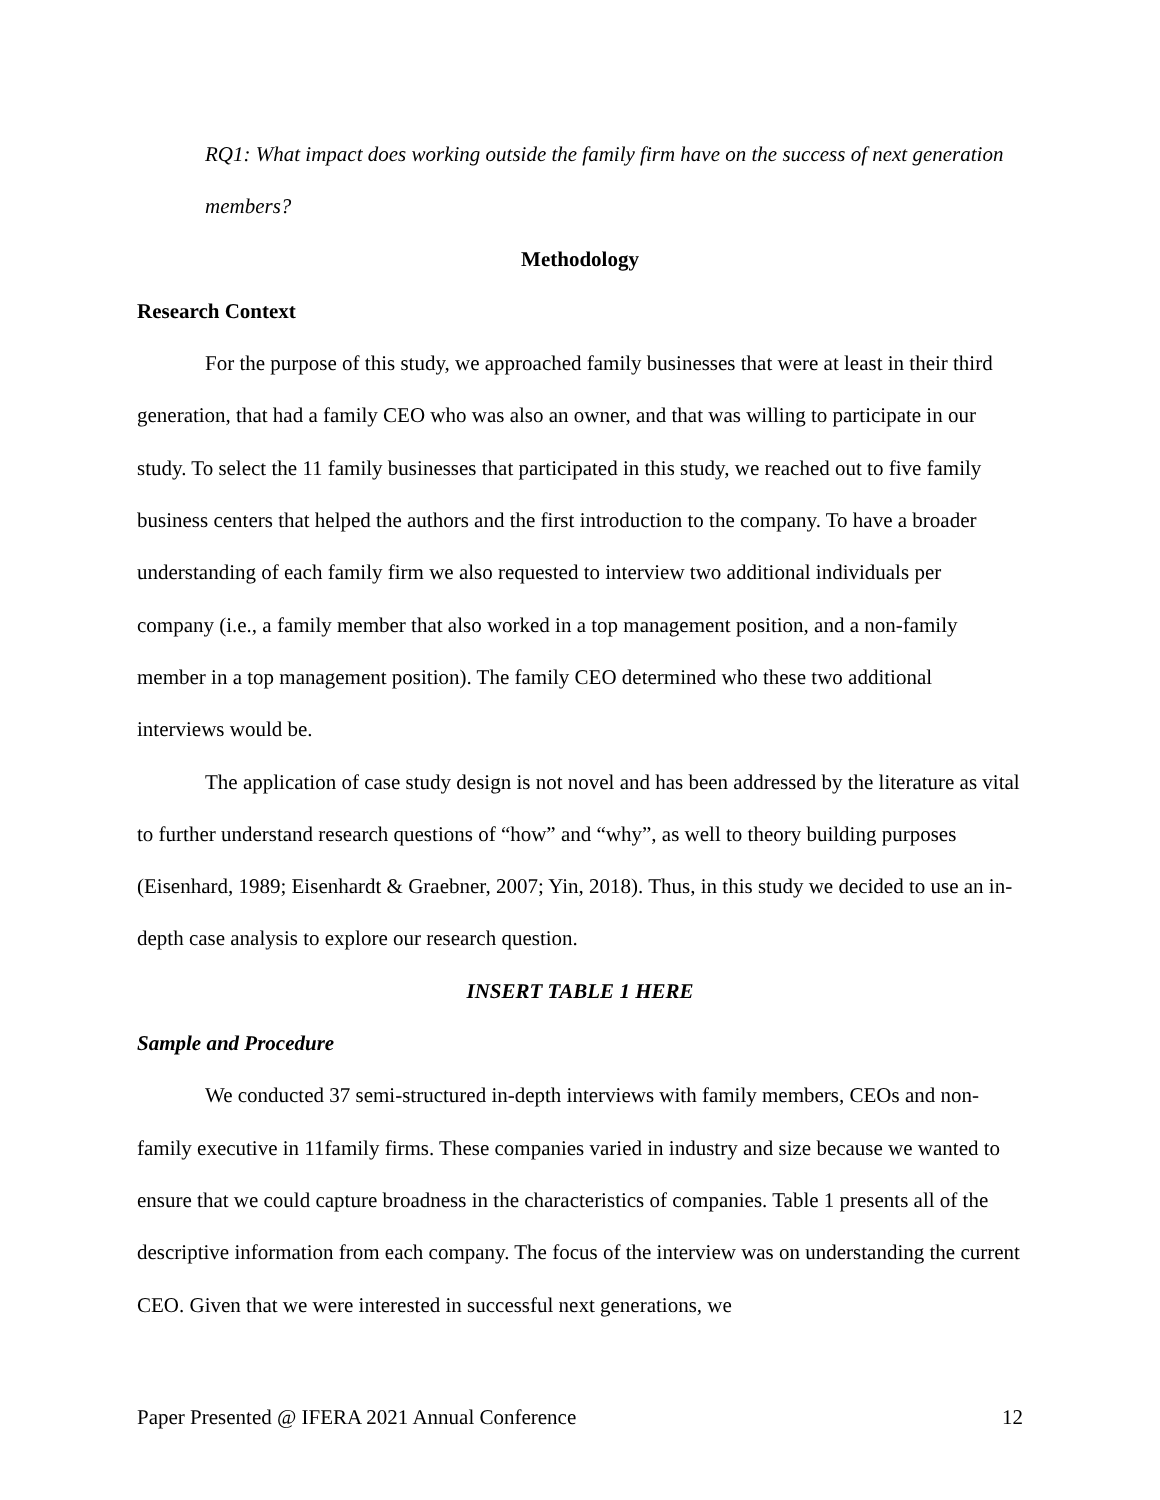RQ1: What impact does working outside the family firm have on the success of next generation members?
Methodology
Research Context
For the purpose of this study, we approached family businesses that were at least in their third generation, that had a family CEO who was also an owner, and that was willing to participate in our study. To select the 11 family businesses that participated in this study, we reached out to five family business centers that helped the authors and the first introduction to the company. To have a broader understanding of each family firm we also requested to interview two additional individuals per company (i.e., a family member that also worked in a top management position, and a non-family member in a top management position). The family CEO determined who these two additional interviews would be.
The application of case study design is not novel and has been addressed by the literature as vital to further understand research questions of “how” and “why”, as well to theory building purposes (Eisenhard, 1989; Eisenhardt & Graebner, 2007; Yin, 2018). Thus, in this study we decided to use an in-depth case analysis to explore our research question.
INSERT TABLE 1 HERE
Sample and Procedure
We conducted 37 semi-structured in-depth interviews with family members, CEOs and non-family executive in 11family firms. These companies varied in industry and size because we wanted to ensure that we could capture broadness in the characteristics of companies. Table 1 presents all of the descriptive information from each company. The focus of the interview was on understanding the current CEO. Given that we were interested in successful next generations, we
Paper Presented @ IFERA 2021 Annual Conference 12